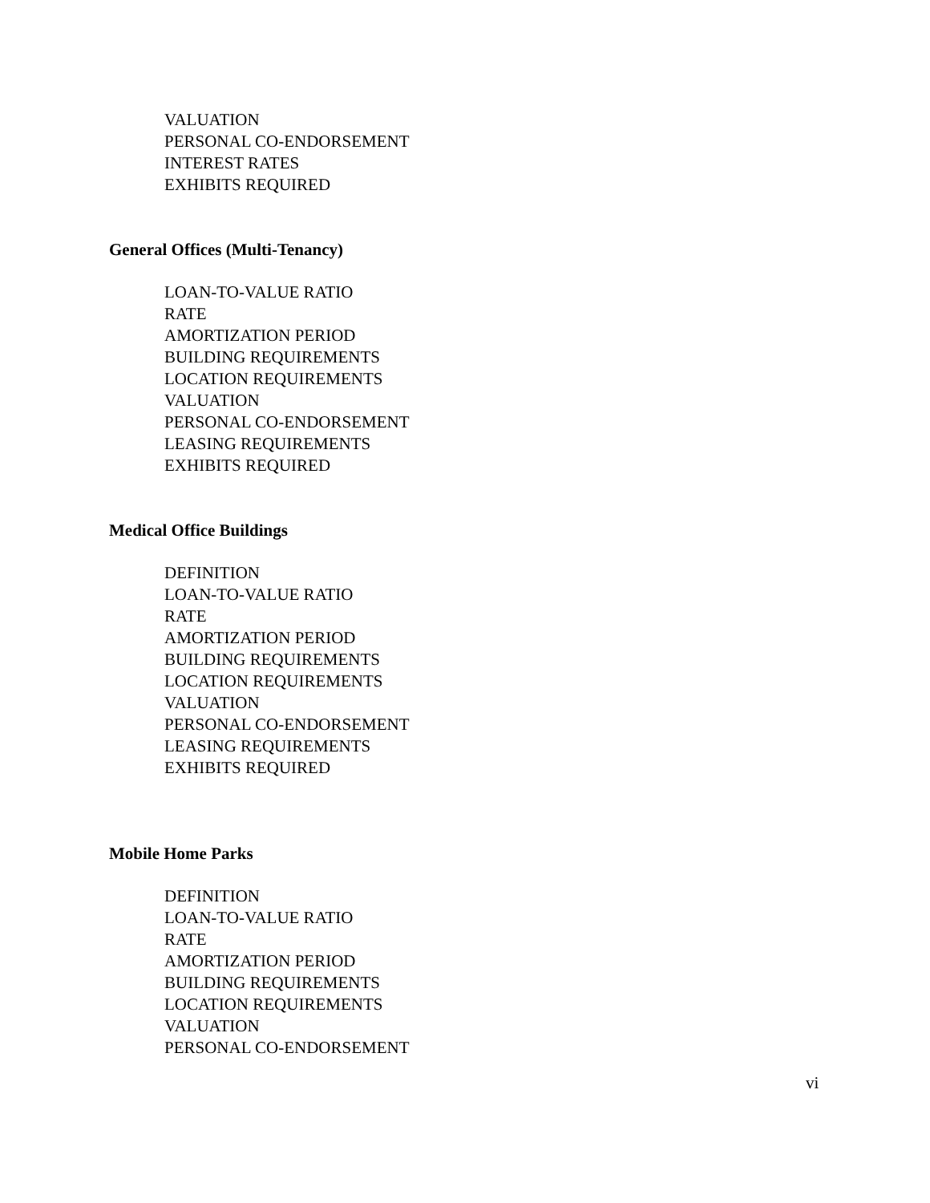VALUATION
PERSONAL CO-ENDORSEMENT
INTEREST RATES
EXHIBITS REQUIRED
General Offices (Multi-Tenancy)
LOAN-TO-VALUE RATIO
RATE
AMORTIZATION PERIOD
BUILDING REQUIREMENTS
LOCATION REQUIREMENTS
VALUATION
PERSONAL CO-ENDORSEMENT
LEASING REQUIREMENTS
EXHIBITS REQUIRED
Medical Office Buildings
DEFINITION
LOAN-TO-VALUE RATIO
RATE
AMORTIZATION PERIOD
BUILDING REQUIREMENTS
LOCATION REQUIREMENTS
VALUATION
PERSONAL CO-ENDORSEMENT
LEASING REQUIREMENTS
EXHIBITS REQUIRED
Mobile Home Parks
DEFINITION
LOAN-TO-VALUE RATIO
RATE
AMORTIZATION PERIOD
BUILDING REQUIREMENTS
LOCATION REQUIREMENTS
VALUATION
PERSONAL CO-ENDORSEMENT
vi